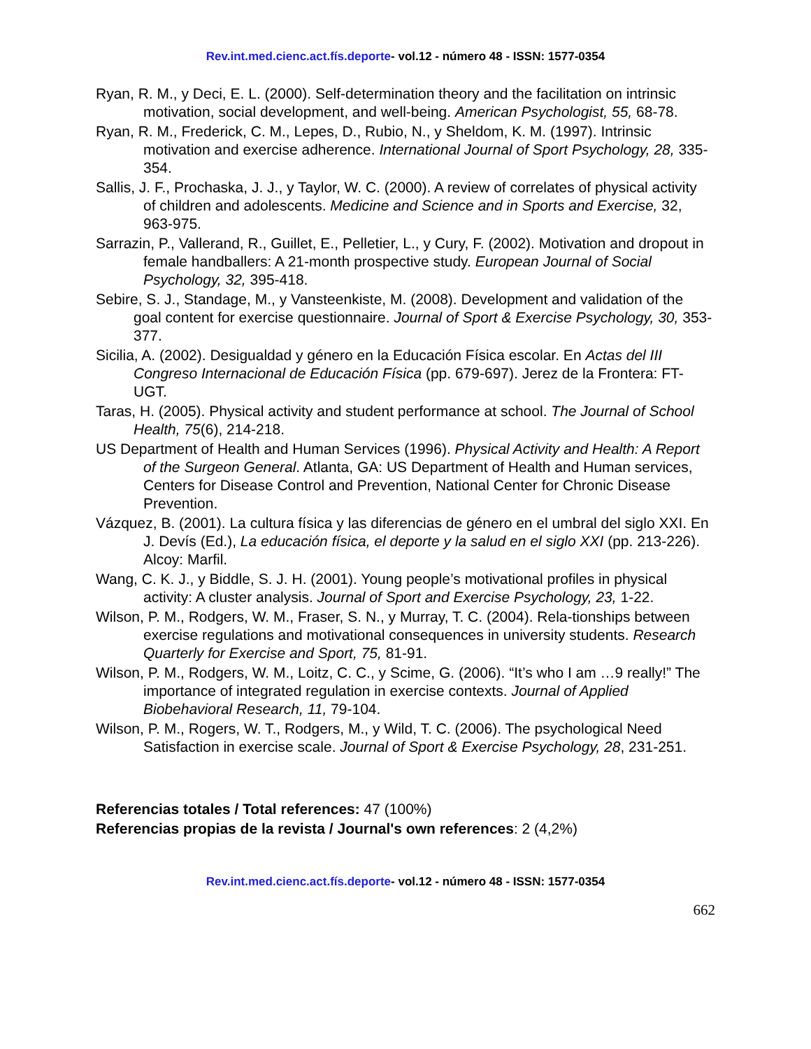Rev.int.med.cienc.act.fís.deporte- vol.12 - número 48 - ISSN: 1577-0354
Ryan, R. M., y Deci, E. L. (2000). Self-determination theory and the facilitation on intrinsic motivation, social development, and well-being. American Psychologist, 55, 68-78.
Ryan, R. M., Frederick, C. M., Lepes, D., Rubio, N., y Sheldom, K. M. (1997). Intrinsic motivation and exercise adherence. International Journal of Sport Psychology, 28, 335-354.
Sallis, J. F., Prochaska, J. J., y Taylor, W. C. (2000). A review of correlates of physical activity of children and adolescents. Medicine and Science and in Sports and Exercise, 32, 963-975.
Sarrazin, P., Vallerand, R., Guillet, E., Pelletier, L., y Cury, F. (2002). Motivation and dropout in female handballers: A 21-month prospective study. European Journal of Social Psychology, 32, 395-418.
Sebire, S. J., Standage, M., y Vansteenkiste, M. (2008). Development and validation of the goal content for exercise questionnaire. Journal of Sport & Exercise Psychology, 30, 353-377.
Sicilia, A. (2002). Desigualdad y género en la Educación Física escolar. En Actas del III Congreso Internacional de Educación Física (pp. 679-697). Jerez de la Frontera: FT-UGT.
Taras, H. (2005). Physical activity and student performance at school. The Journal of School Health, 75(6), 214-218.
US Department of Health and Human Services (1996). Physical Activity and Health: A Report of the Surgeon General. Atlanta, GA: US Department of Health and Human services, Centers for Disease Control and Prevention, National Center for Chronic Disease Prevention.
Vázquez, B. (2001). La cultura física y las diferencias de género en el umbral del siglo XXI. En J. Devís (Ed.), La educación física, el deporte y la salud en el siglo XXI (pp. 213-226). Alcoy: Marfil.
Wang, C. K. J., y Biddle, S. J. H. (2001). Young people’s motivational profiles in physical activity: A cluster analysis. Journal of Sport and Exercise Psychology, 23, 1-22.
Wilson, P. M., Rodgers, W. M., Fraser, S. N., y Murray, T. C. (2004). Rela-tionships between exercise regulations and motivational consequences in university students. Research Quarterly for Exercise and Sport, 75, 81-91.
Wilson, P. M., Rodgers, W. M., Loitz, C. C., y Scime, G. (2006). “It’s who I am …9 really!” The importance of integrated regulation in exercise contexts. Journal of Applied Biobehavioral Research, 11, 79-104.
Wilson, P. M., Rogers, W. T., Rodgers, M., y Wild, T. C. (2006). The psychological Need Satisfaction in exercise scale. Journal of Sport & Exercise Psychology, 28, 231-251.
Referencias totales / Total references: 47 (100%)
Referencias propias de la revista / Journal's own references: 2 (4,2%)
Rev.int.med.cienc.act.fís.deporte- vol.12 - número 48 - ISSN: 1577-0354
662